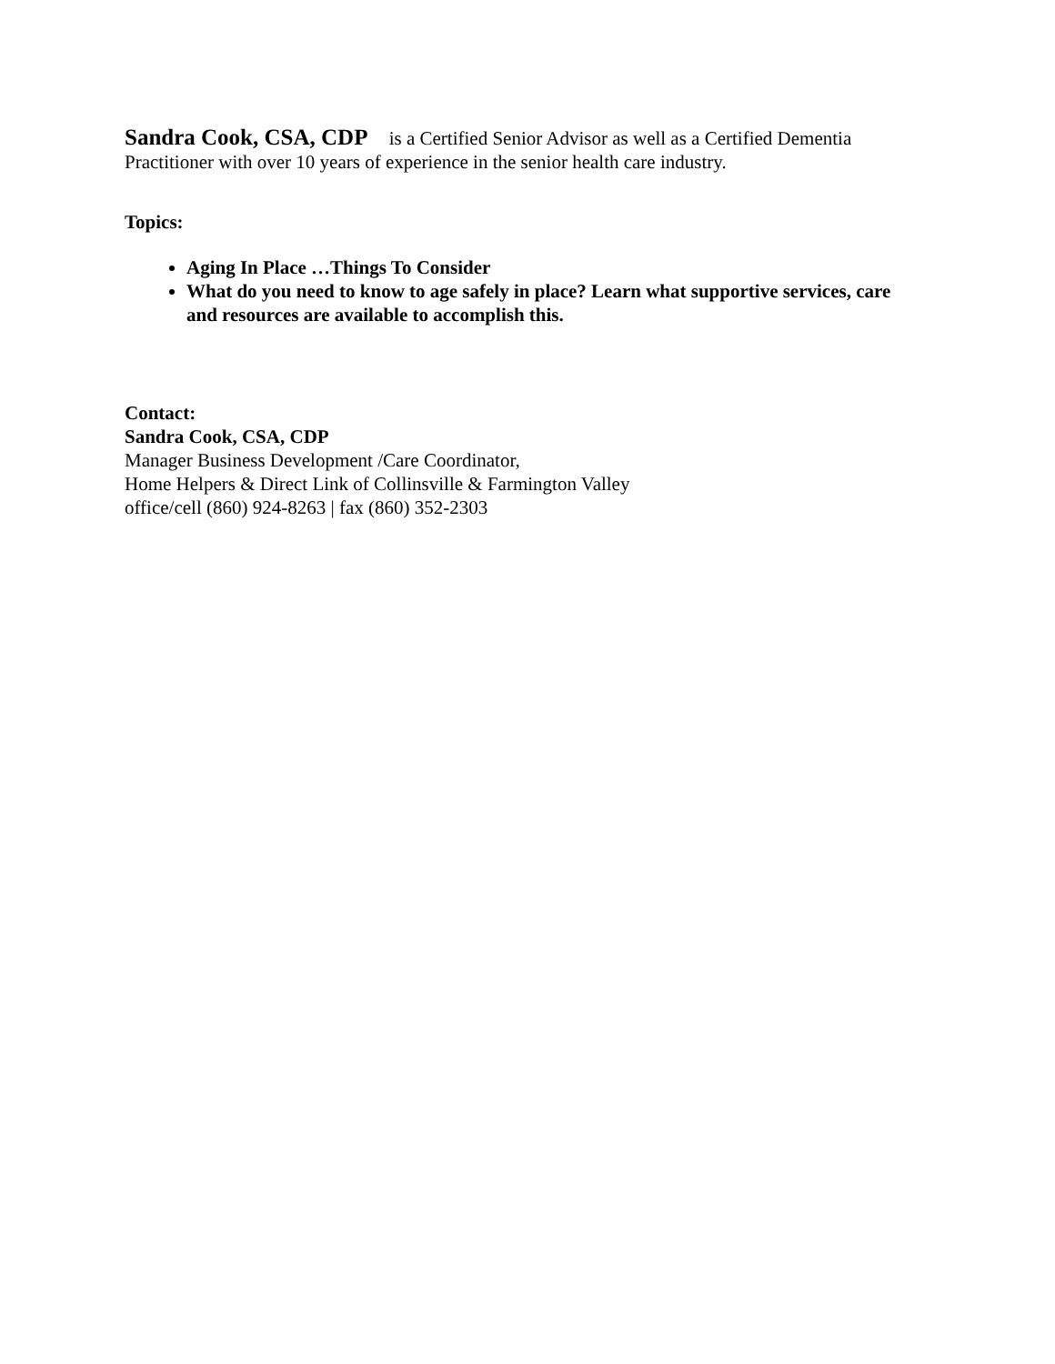Sandra Cook, CSA, CDP is a Certified Senior Advisor as well as a Certified Dementia Practitioner with over 10 years of experience in the senior health care industry.
Topics:
Aging In Place …Things To Consider
What do you need to know to age safely in place? Learn what supportive services, care and resources are available to accomplish this.
Contact:
Sandra Cook, CSA, CDP
Manager Business Development /Care Coordinator,
Home Helpers & Direct Link of Collinsville & Farmington Valley
office/cell (860) 924-8263 | fax (860) 352-2303